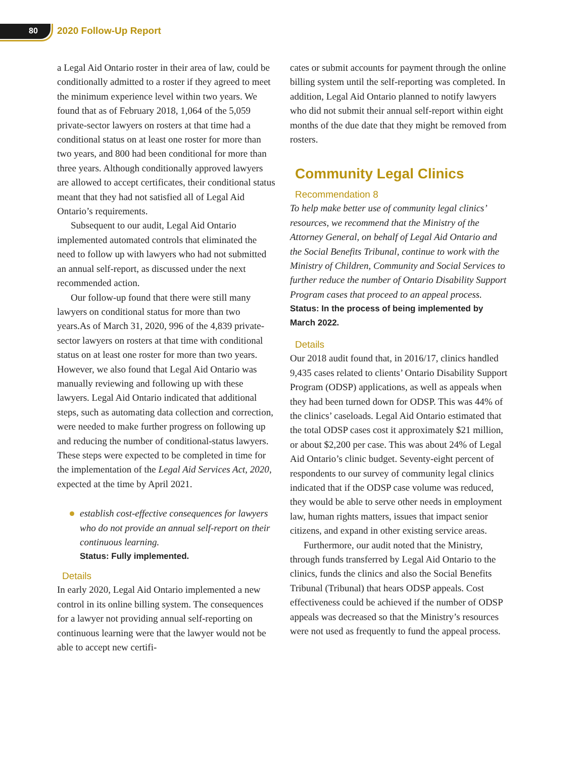80 2020 Follow-Up Report
a Legal Aid Ontario roster in their area of law, could be conditionally admitted to a roster if they agreed to meet the minimum experience level within two years. We found that as of February 2018, 1,064 of the 5,059 private-sector lawyers on rosters at that time had a conditional status on at least one roster for more than two years, and 800 had been conditional for more than three years. Although conditionally approved lawyers are allowed to accept certificates, their conditional status meant that they had not satisfied all of Legal Aid Ontario’s requirements.
Subsequent to our audit, Legal Aid Ontario implemented automated controls that eliminated the need to follow up with lawyers who had not submitted an annual self-report, as discussed under the next recommended action.
Our follow-up found that there were still many lawyers on conditional status for more than two years.As of March 31, 2020, 996 of the 4,839 private-sector lawyers on rosters at that time with conditional status on at least one roster for more than two years. However, we also found that Legal Aid Ontario was manually reviewing and following up with these lawyers. Legal Aid Ontario indicated that additional steps, such as automating data collection and correction, were needed to make further progress on following up and reducing the number of conditional-status lawyers. These steps were expected to be completed in time for the implementation of the Legal Aid Services Act, 2020, expected at the time by April 2021.
establish cost-effective consequences for lawyers who do not provide an annual self-report on their continuous learning.
Status: Fully implemented.
Details
In early 2020, Legal Aid Ontario implemented a new control in its online billing system. The consequences for a lawyer not providing annual self-reporting on continuous learning were that the lawyer would not be able to accept new certifi-
cates or submit accounts for payment through the online billing system until the self-reporting was completed. In addition, Legal Aid Ontario planned to notify lawyers who did not submit their annual self-report within eight months of the due date that they might be removed from rosters.
Community Legal Clinics
Recommendation 8
To help make better use of community legal clinics’ resources, we recommend that the Ministry of the Attorney General, on behalf of Legal Aid Ontario and the Social Benefits Tribunal, continue to work with the Ministry of Children, Community and Social Services to further reduce the number of Ontario Disability Support Program cases that proceed to an appeal process.
Status: In the process of being implemented by March 2022.
Details
Our 2018 audit found that, in 2016/17, clinics handled 9,435 cases related to clients’ Ontario Disability Support Program (ODSP) applications, as well as appeals when they had been turned down for ODSP. This was 44% of the clinics’ caseloads. Legal Aid Ontario estimated that the total ODSP cases cost it approximately $21 million, or about $2,200 per case. This was about 24% of Legal Aid Ontario’s clinic budget. Seventy-eight percent of respondents to our survey of community legal clinics indicated that if the ODSP case volume was reduced, they would be able to serve other needs in employment law, human rights matters, issues that impact senior citizens, and expand in other existing service areas.
Furthermore, our audit noted that the Ministry, through funds transferred by Legal Aid Ontario to the clinics, funds the clinics and also the Social Benefits Tribunal (Tribunal) that hears ODSP appeals. Cost effectiveness could be achieved if the number of ODSP appeals was decreased so that the Ministry’s resources were not used as frequently to fund the appeal process.